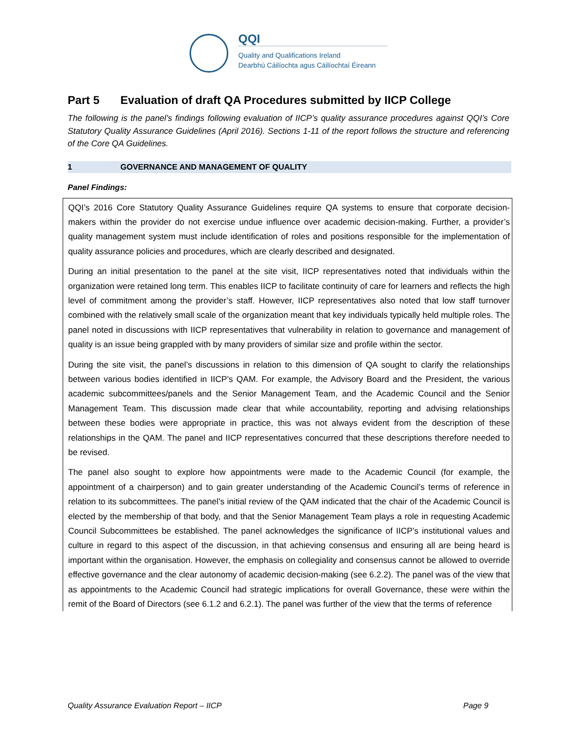QQI
Quality and Qualifications Ireland
Dearbhú Cáilíochta agus Cáilíochtaí Éireann
Part 5 Evaluation of draft QA Procedures submitted by IICP College
The following is the panel’s findings following evaluation of IICP’s quality assurance procedures against QQI’s Core Statutory Quality Assurance Guidelines (April 2016). Sections 1-11 of the report follows the structure and referencing of the Core QA Guidelines.
1 GOVERNANCE AND MANAGEMENT OF QUALITY
Panel Findings:
QQI’s 2016 Core Statutory Quality Assurance Guidelines require QA systems to ensure that corporate decision-makers within the provider do not exercise undue influence over academic decision-making. Further, a provider’s quality management system must include identification of roles and positions responsible for the implementation of quality assurance policies and procedures, which are clearly described and designated.
During an initial presentation to the panel at the site visit, IICP representatives noted that individuals within the organization were retained long term. This enables IICP to facilitate continuity of care for learners and reflects the high level of commitment among the provider’s staff. However, IICP representatives also noted that low staff turnover combined with the relatively small scale of the organization meant that key individuals typically held multiple roles. The panel noted in discussions with IICP representatives that vulnerability in relation to governance and management of quality is an issue being grappled with by many providers of similar size and profile within the sector.
During the site visit, the panel’s discussions in relation to this dimension of QA sought to clarify the relationships between various bodies identified in IICP’s QAM. For example, the Advisory Board and the President, the various academic subcommittees/panels and the Senior Management Team, and the Academic Council and the Senior Management Team. This discussion made clear that while accountability, reporting and advising relationships between these bodies were appropriate in practice, this was not always evident from the description of these relationships in the QAM. The panel and IICP representatives concurred that these descriptions therefore needed to be revised.
The panel also sought to explore how appointments were made to the Academic Council (for example, the appointment of a chairperson) and to gain greater understanding of the Academic Council’s terms of reference in relation to its subcommittees. The panel’s initial review of the QAM indicated that the chair of the Academic Council is elected by the membership of that body, and that the Senior Management Team plays a role in requesting Academic Council Subcommittees be established. The panel acknowledges the significance of IICP’s institutional values and culture in regard to this aspect of the discussion, in that achieving consensus and ensuring all are being heard is important within the organisation. However, the emphasis on collegiality and consensus cannot be allowed to override effective governance and the clear autonomy of academic decision-making (see 6.2.2). The panel was of the view that as appointments to the Academic Council had strategic implications for overall Governance, these were within the remit of the Board of Directors (see 6.1.2 and 6.2.1). The panel was further of the view that the terms of reference
Quality Assurance Evaluation Report – IICP Page 9